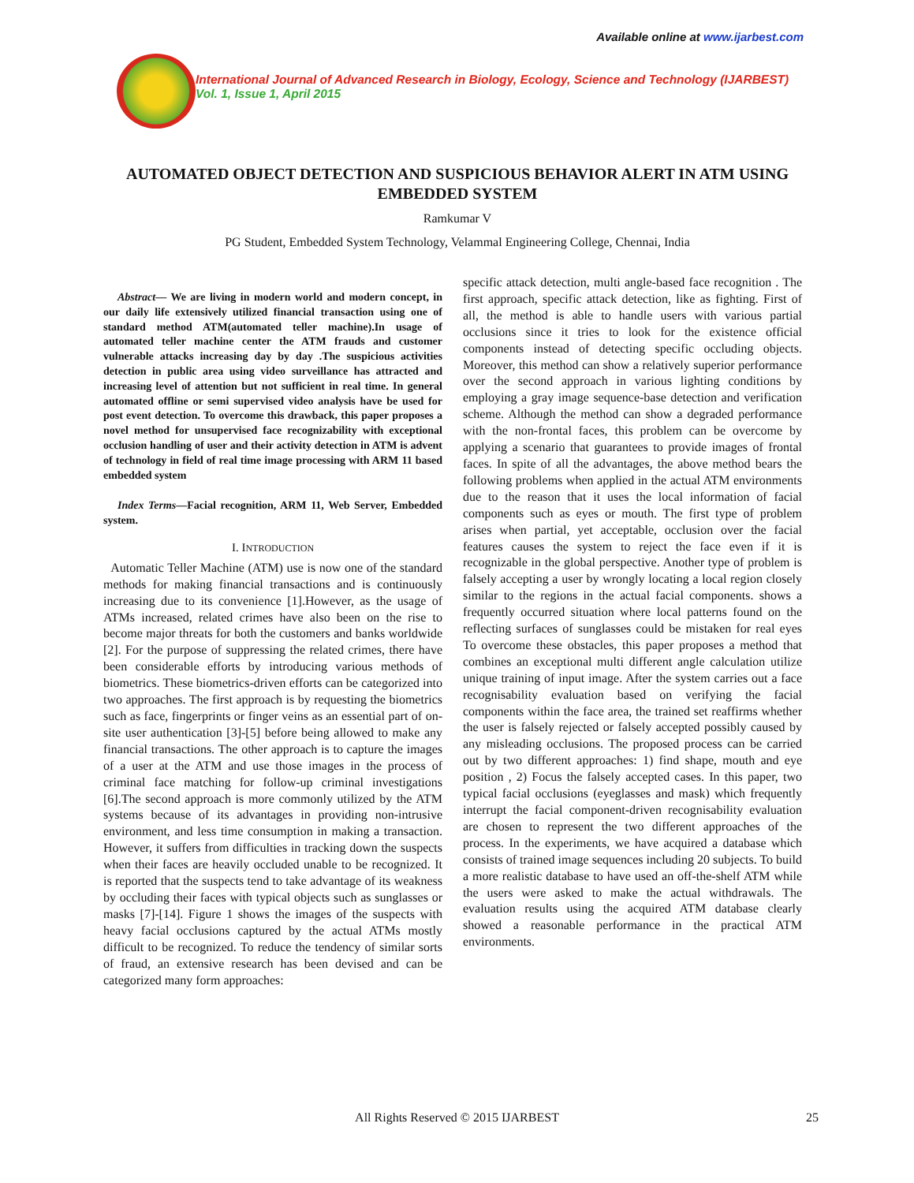Available online at www.ijarbest.com
International Journal of Advanced Research in Biology, Ecology, Science and Technology (IJARBEST)
Vol. 1, Issue 1, April 2015
AUTOMATED OBJECT DETECTION AND SUSPICIOUS BEHAVIOR ALERT IN ATM USING EMBEDDED SYSTEM
Ramkumar V
PG Student, Embedded System Technology, Velammal Engineering College, Chennai, India
Abstract— We are living in modern world and modern concept, in our daily life extensively utilized financial transaction using one of standard method ATM(automated teller machine).In usage of automated teller machine center the ATM frauds and customer vulnerable attacks increasing day by day .The suspicious activities detection in public area using video surveillance has attracted and increasing level of attention but not sufficient in real time. In general automated offline or semi supervised video analysis have be used for post event detection. To overcome this drawback, this paper proposes a novel method for unsupervised face recognizability with exceptional occlusion handling of user and their activity detection in ATM is advent of technology in field of real time image processing with ARM 11 based embedded system
Index Terms—Facial recognition, ARM 11, Web Server, Embedded system.
I. INTRODUCTION
Automatic Teller Machine (ATM) use is now one of the standard methods for making financial transactions and is continuously increasing due to its convenience [1].However, as the usage of ATMs increased, related crimes have also been on the rise to become major threats for both the customers and banks worldwide [2]. For the purpose of suppressing the related crimes, there have been considerable efforts by introducing various methods of biometrics. These biometrics-driven efforts can be categorized into two approaches. The first approach is by requesting the biometrics such as face, fingerprints or finger veins as an essential part of on-site user authentication [3]-[5] before being allowed to make any financial transactions. The other approach is to capture the images of a user at the ATM and use those images in the process of criminal face matching for follow-up criminal investigations [6].The second approach is more commonly utilized by the ATM systems because of its advantages in providing non-intrusive environment, and less time consumption in making a transaction. However, it suffers from difficulties in tracking down the suspects when their faces are heavily occluded unable to be recognized. It is reported that the suspects tend to take advantage of its weakness by occluding their faces with typical objects such as sunglasses or masks [7]-[14]. Figure 1 shows the images of the suspects with heavy facial occlusions captured by the actual ATMs mostly difficult to be recognized. To reduce the tendency of similar sorts of fraud, an extensive research has been devised and can be categorized many form approaches:
specific attack detection, multi angle-based face recognition . The first approach, specific attack detection, like as fighting. First of all, the method is able to handle users with various partial occlusions since it tries to look for the existence official components instead of detecting specific occluding objects. Moreover, this method can show a relatively superior performance over the second approach in various lighting conditions by employing a gray image sequence-base detection and verification scheme. Although the method can show a degraded performance with the non-frontal faces, this problem can be overcome by applying a scenario that guarantees to provide images of frontal faces. In spite of all the advantages, the above method bears the following problems when applied in the actual ATM environments due to the reason that it uses the local information of facial components such as eyes or mouth. The first type of problem arises when partial, yet acceptable, occlusion over the facial features causes the system to reject the face even if it is recognizable in the global perspective. Another type of problem is falsely accepting a user by wrongly locating a local region closely similar to the regions in the actual facial components. shows a frequently occurred situation where local patterns found on the reflecting surfaces of sunglasses could be mistaken for real eyes To overcome these obstacles, this paper proposes a method that combines an exceptional multi different angle calculation utilize unique training of input image. After the system carries out a face recognisability evaluation based on verifying the facial components within the face area, the trained set reaffirms whether the user is falsely rejected or falsely accepted possibly caused by any misleading occlusions. The proposed process can be carried out by two different approaches: 1) find shape, mouth and eye position , 2) Focus the falsely accepted cases. In this paper, two typical facial occlusions (eyeglasses and mask) which frequently interrupt the facial component-driven recognisability evaluation are chosen to represent the two different approaches of the process. In the experiments, we have acquired a database which consists of trained image sequences including 20 subjects. To build a more realistic database to have used an off-the-shelf ATM while the users were asked to make the actual withdrawals. The evaluation results using the acquired ATM database clearly showed a reasonable performance in the practical ATM environments.
All Rights Reserved © 2015 IJARBEST 25